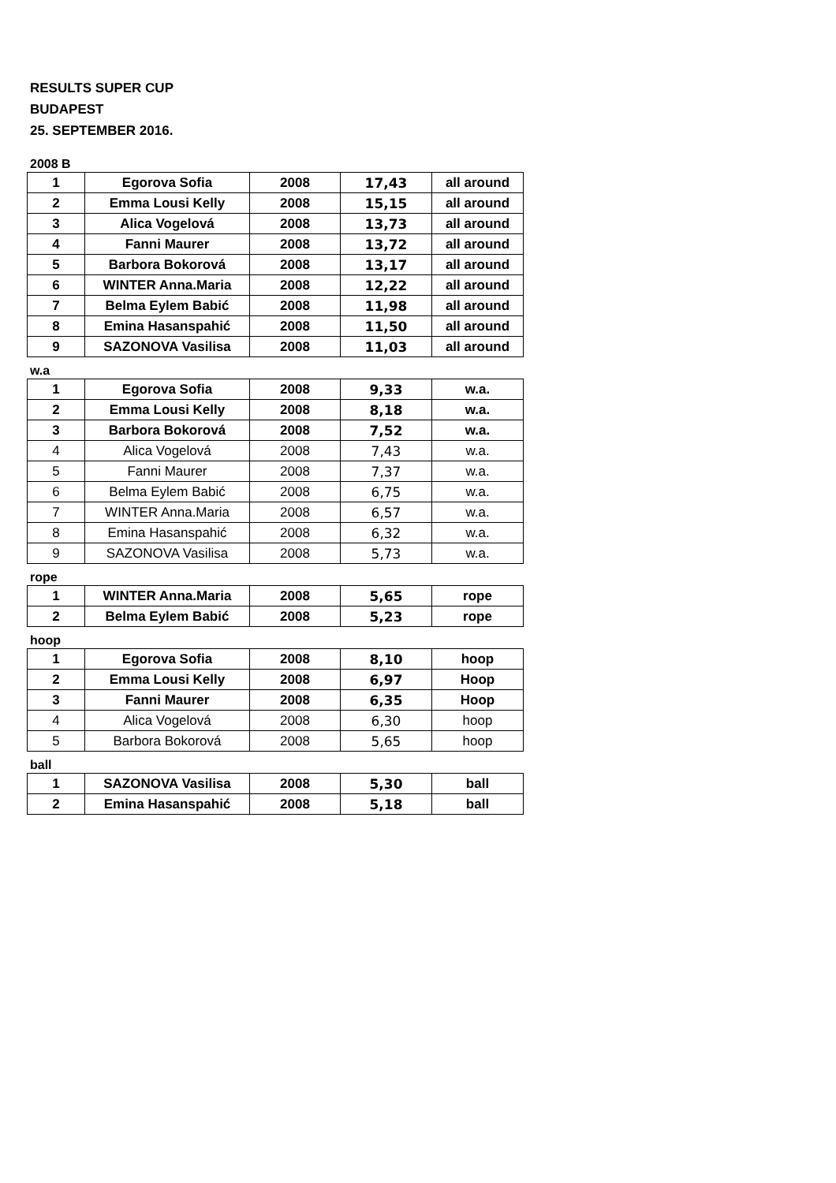RESULTS SUPER CUP
BUDAPEST
25. SEPTEMBER 2016.
2008 B
| 1 | Egorova Sofia | 2008 | 17,43 | all around |
| 2 | Emma Lousi Kelly | 2008 | 15,15 | all around |
| 3 | Alica Vogelová | 2008 | 13,73 | all around |
| 4 | Fanni Maurer | 2008 | 13,72 | all around |
| 5 | Barbora Bokorová | 2008 | 13,17 | all around |
| 6 | WINTER Anna.Maria | 2008 | 12,22 | all around |
| 7 | Belma Eylem Babić | 2008 | 11,98 | all around |
| 8 | Emina Hasanspahić | 2008 | 11,50 | all around |
| 9 | SAZONOVA Vasilisa | 2008 | 11,03 | all around |
w.a
| 1 | Egorova Sofia | 2008 | 9,33 | w.a. |
| 2 | Emma Lousi Kelly | 2008 | 8,18 | w.a. |
| 3 | Barbora Bokorová | 2008 | 7,52 | w.a. |
| 4 | Alica Vogelová | 2008 | 7,43 | w.a. |
| 5 | Fanni Maurer | 2008 | 7,37 | w.a. |
| 6 | Belma Eylem Babić | 2008 | 6,75 | w.a. |
| 7 | WINTER Anna.Maria | 2008 | 6,57 | w.a. |
| 8 | Emina Hasanspahić | 2008 | 6,32 | w.a. |
| 9 | SAZONOVA Vasilisa | 2008 | 5,73 | w.a. |
rope
| 1 | WINTER Anna.Maria | 2008 | 5,65 | rope |
| 2 | Belma Eylem Babić | 2008 | 5,23 | rope |
hoop
| 1 | Egorova Sofia | 2008 | 8,10 | hoop |
| 2 | Emma Lousi Kelly | 2008 | 6,97 | Hoop |
| 3 | Fanni Maurer | 2008 | 6,35 | Hoop |
| 4 | Alica Vogelová | 2008 | 6,30 | hoop |
| 5 | Barbora Bokorová | 2008 | 5,65 | hoop |
ball
| 1 | SAZONOVA Vasilisa | 2008 | 5,30 | ball |
| 2 | Emina Hasanspahić | 2008 | 5,18 | ball |